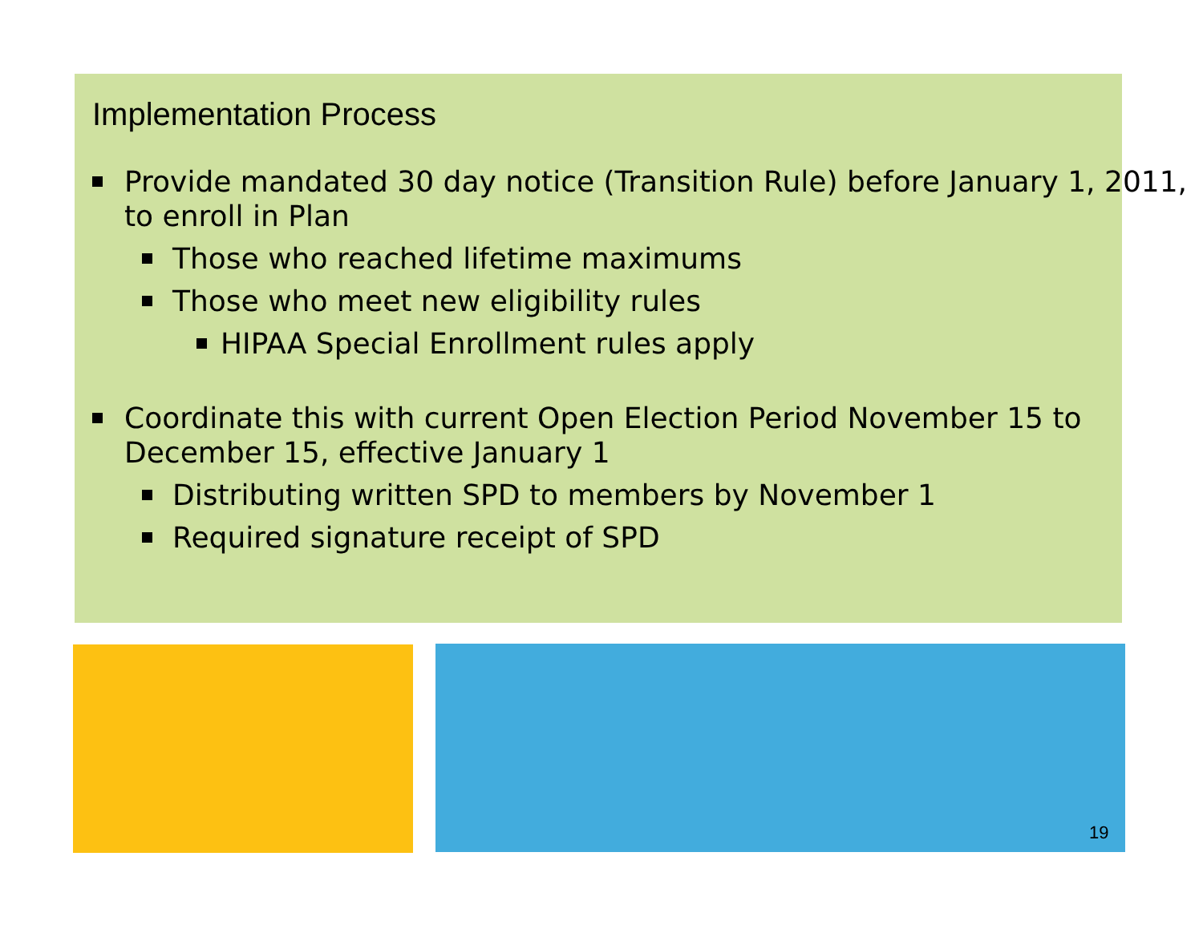Implementation Process
Provide mandated 30 day notice (Transition Rule) before January 1, 2011, to enroll in Plan
Those who reached lifetime maximums
Those who meet new eligibility rules
HIPAA Special Enrollment rules apply
Coordinate this with current Open Election Period November 15 to December 15, effective January 1
Distributing written SPD to members by November 1
Required signature receipt of SPD
19